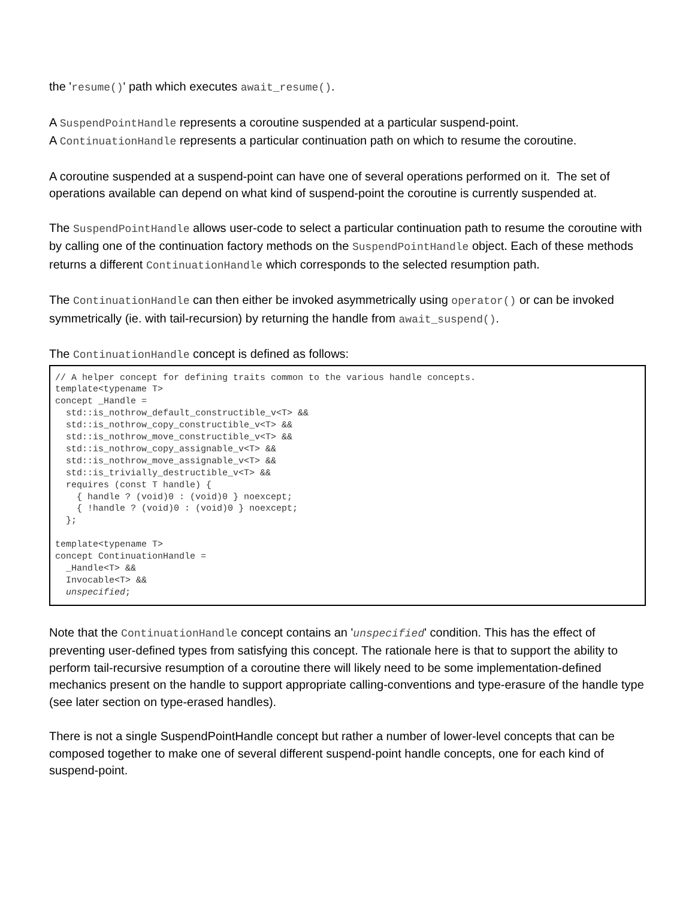the 'resume()' path which executes await_resume().
A SuspendPointHandle represents a coroutine suspended at a particular suspend-point.
A ContinuationHandle represents a particular continuation path on which to resume the coroutine.
A coroutine suspended at a suspend-point can have one of several operations performed on it. The set of operations available can depend on what kind of suspend-point the coroutine is currently suspended at.
The SuspendPointHandle allows user-code to select a particular continuation path to resume the coroutine with by calling one of the continuation factory methods on the SuspendPointHandle object. Each of these methods returns a different ContinuationHandle which corresponds to the selected resumption path.
The ContinuationHandle can then either be invoked asymmetrically using operator() or can be invoked symmetrically (ie. with tail-recursion) by returning the handle from await_suspend().
The ContinuationHandle concept is defined as follows:
// A helper concept for defining traits common to the various handle concepts.
template<typename T>
concept _Handle =
  std::is_nothrow_default_constructible_v<T> &&
  std::is_nothrow_copy_constructible_v<T> &&
  std::is_nothrow_move_constructible_v<T> &&
  std::is_nothrow_copy_assignable_v<T> &&
  std::is_nothrow_move_assignable_v<T> &&
  std::is_trivially_destructible_v<T> &&
  requires (const T handle) {
    { handle ? (void)0 : (void)0 } noexcept;
    { !handle ? (void)0 : (void)0 } noexcept;
  };

template<typename T>
concept ContinuationHandle =
  _Handle<T> &&
  Invocable<T> &&
  unspecified;
Note that the ContinuationHandle concept contains an 'unspecified' condition. This has the effect of preventing user-defined types from satisfying this concept. The rationale here is that to support the ability to perform tail-recursive resumption of a coroutine there will likely need to be some implementation-defined mechanics present on the handle to support appropriate calling-conventions and type-erasure of the handle type (see later section on type-erased handles).
There is not a single SuspendPointHandle concept but rather a number of lower-level concepts that can be composed together to make one of several different suspend-point handle concepts, one for each kind of suspend-point.